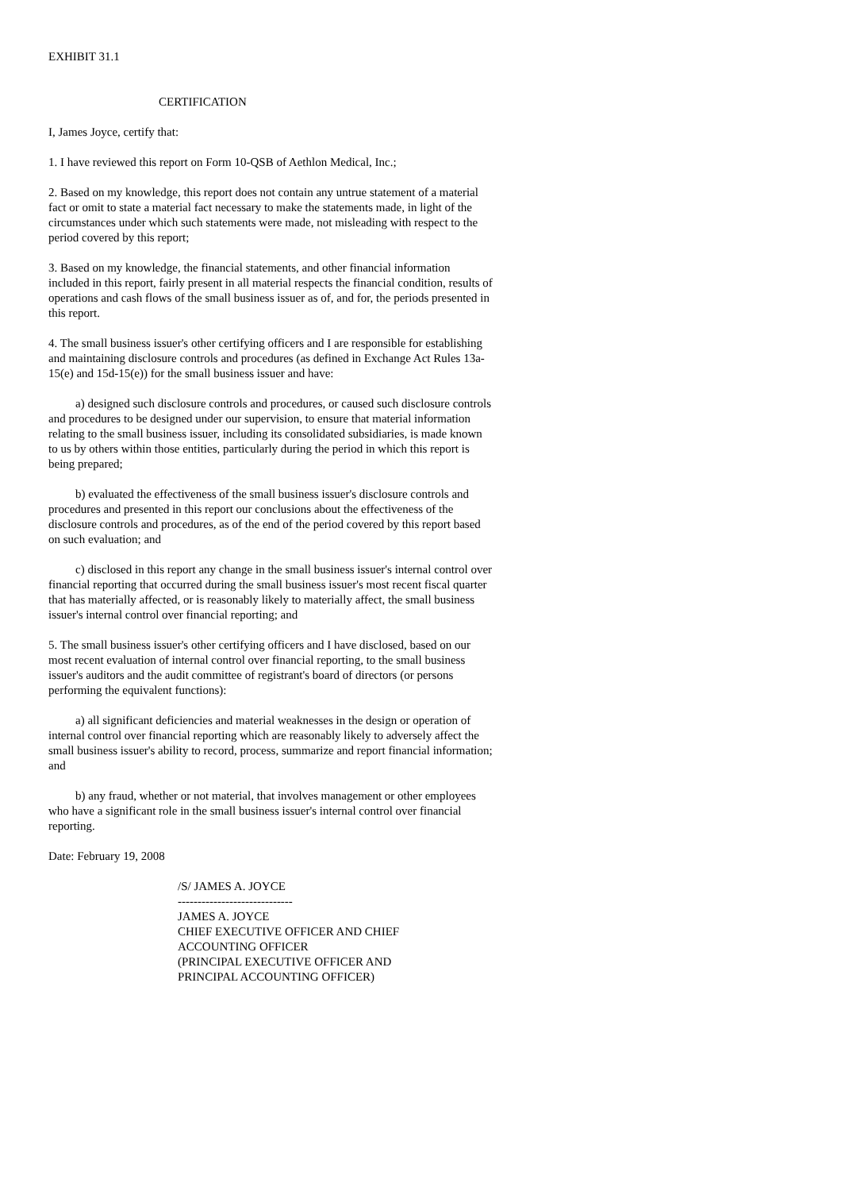EXHIBIT 31.1
CERTIFICATION
I, James Joyce, certify that:
1. I have reviewed this report on Form 10-QSB of Aethlon Medical, Inc.;
2. Based on my knowledge, this report does not contain any untrue statement of a material fact or omit to state a material fact necessary to make the statements made, in light of the circumstances under which such statements were made, not misleading with respect to the period covered by this report;
3. Based on my knowledge, the financial statements, and other financial information included in this report, fairly present in all material respects the financial condition, results of operations and cash flows of the small business issuer as of, and for, the periods presented in this report.
4. The small business issuer's other certifying officers and I are responsible for establishing and maintaining disclosure controls and procedures (as defined in Exchange Act Rules 13a-15(e) and 15d-15(e)) for the small business issuer and have:
a) designed such disclosure controls and procedures, or caused such disclosure controls and procedures to be designed under our supervision, to ensure that material information relating to the small business issuer, including its consolidated subsidiaries, is made known to us by others within those entities, particularly during the period in which this report is being prepared;
b) evaluated the effectiveness of the small business issuer's disclosure controls and procedures and presented in this report our conclusions about the effectiveness of the disclosure controls and procedures, as of the end of the period covered by this report based on such evaluation; and
c) disclosed in this report any change in the small business issuer's internal control over financial reporting that occurred during the small business issuer's most recent fiscal quarter that has materially affected, or is reasonably likely to materially affect, the small business issuer's internal control over financial reporting; and
5. The small business issuer's other certifying officers and I have disclosed, based on our most recent evaluation of internal control over financial reporting, to the small business issuer's auditors and the audit committee of registrant's board of directors (or persons performing the equivalent functions):
a) all significant deficiencies and material weaknesses in the design or operation of internal control over financial reporting which are reasonably likely to adversely affect the small business issuer's ability to record, process, summarize and report financial information; and
b) any fraud, whether or not material, that involves management or other employees who have a significant role in the small business issuer's internal control over financial reporting.
Date: February 19, 2008
/S/ JAMES A. JOYCE
-----------------------------
JAMES A. JOYCE
CHIEF EXECUTIVE OFFICER AND CHIEF
ACCOUNTING OFFICER
(PRINCIPAL EXECUTIVE OFFICER AND
PRINCIPAL ACCOUNTING OFFICER)